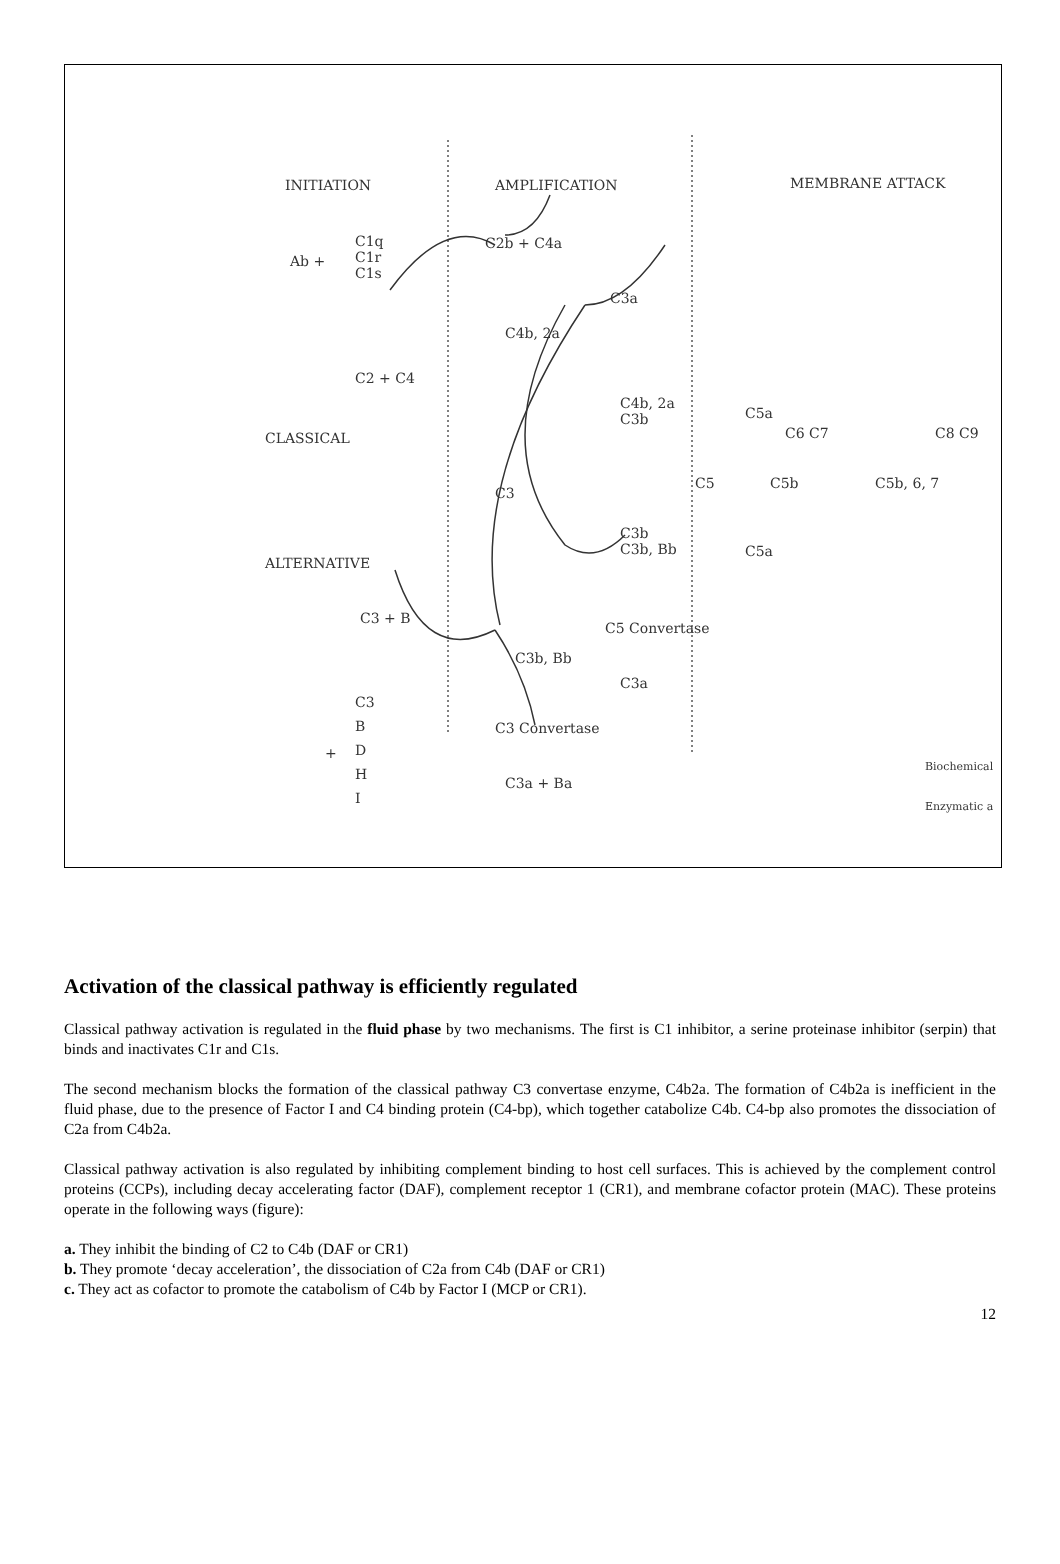INITIATION AMPLIFICATION MEMBRANE ATTACK
Ab +
C1q
C1r
C1s
C2b + C4a
C3a
C4b, 2a
C2 + C4
CLASSICAL
C4b, 2a
C3b C5a
C6 C7 C8 C9
C3
C5 C5b C5b, 6, 7
C3b
C3b, Bb C5a
ALTERNATIVE
C3 + B
C5 Convertase
C3b, Bb
C3a
C3
B
D
H
I
+
C3 Convertase
C3a + Ba
Biochemical
Enzymatic a
Activation of the classical pathway is efficiently regulated
Classical pathway activation is regulated in the fluid phase by two mechanisms. The first is C1 inhibitor, a serine proteinase inhibitor (serpin) that binds and inactivates C1r and C1s.
The second mechanism blocks the formation of the classical pathway C3 convertase enzyme, C4b2a. The formation of C4b2a is inefficient in the fluid phase, due to the presence of Factor I and C4 binding protein (C4-bp), which together catabolize C4b. C4-bp also promotes the dissociation of C2a from C4b2a.
Classical pathway activation is also regulated by inhibiting complement binding to host cell surfaces. This is achieved by the complement control proteins (CCPs), including decay accelerating factor (DAF), complement receptor 1 (CR1), and membrane cofactor protein (MAC). These proteins operate in the following ways (figure):
a. They inhibit the binding of C2 to C4b (DAF or CR1)
b. They promote ‘decay acceleration’, the dissociation of C2a from C4b (DAF or CR1)
c. They act as cofactor to promote the catabolism of C4b by Factor I (MCP or CR1).
12